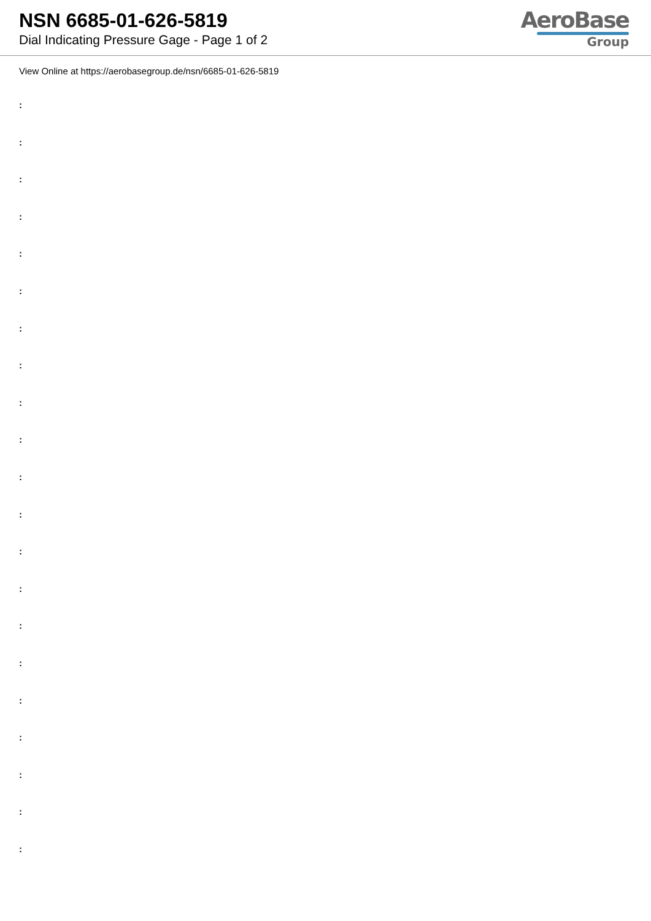NSN 6685-01-626-5819
Dial Indicating Pressure Gage - Page 1 of 2
AeroBase
Group
View Online at https://aerobasegroup.de/nsn/6685-01-626-5819
:
:
:
:
:
:
:
:
:
:
:
:
:
:
:
:
:
:
:
:
: